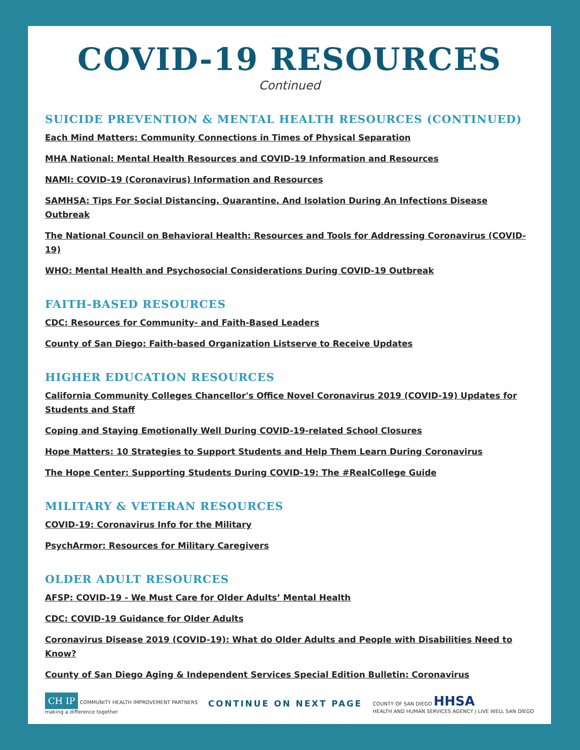COVID-19 RESOURCES
Continued
SUICIDE PREVENTION & MENTAL HEALTH RESOURCES (CONTINUED)
Each Mind Matters: Community Connections in Times of Physical Separation
MHA National: Mental Health Resources and COVID-19 Information and Resources
NAMI: COVID-19 (Coronavirus) Information and Resources
SAMHSA: Tips For Social Distancing, Quarantine, And Isolation During An Infections Disease Outbreak
The National Council on Behavioral Health: Resources and Tools for Addressing Coronavirus (COVID-19)
WHO: Mental Health and Psychosocial Considerations During COVID-19 Outbreak
FAITH-BASED RESOURCES
CDC: Resources for Community- and Faith-Based Leaders
County of San Diego: Faith-based Organization Listserve to Receive Updates
HIGHER EDUCATION RESOURCES
California Community Colleges Chancellor's Office Novel Coronavirus 2019 (COVID-19) Updates for Students and Staff
Coping and Staying Emotionally Well During COVID-19-related School Closures
Hope Matters: 10 Strategies to Support Students and Help Them Learn During Coronavirus
The Hope Center: Supporting Students During COVID-19: The #RealCollege Guide
MILITARY & VETERAN RESOURCES
COVID-19: Coronavirus Info for the Military
PsychArmor: Resources for Military Caregivers
OLDER ADULT RESOURCES
AFSP: COVID-19 - We Must Care for Older Adults’ Mental Health
CDC: COVID-19 Guidance for Older Adults
Coronavirus Disease 2019 (COVID-19): What do Older Adults and People with Disabilities Need to Know?
County of San Diego Aging & Independent Services Special Edition Bulletin: Coronavirus
CH IP COMMUNITY HEALTH IMPROVEMENT PARTNERS
making a difference together
CONTINUE ON NEXT PAGE
COUNTY OF SAN DIEGO HHSA
HEALTH AND HUMAN SERVICES AGENCY | LIVE WELL SAN DIEGO